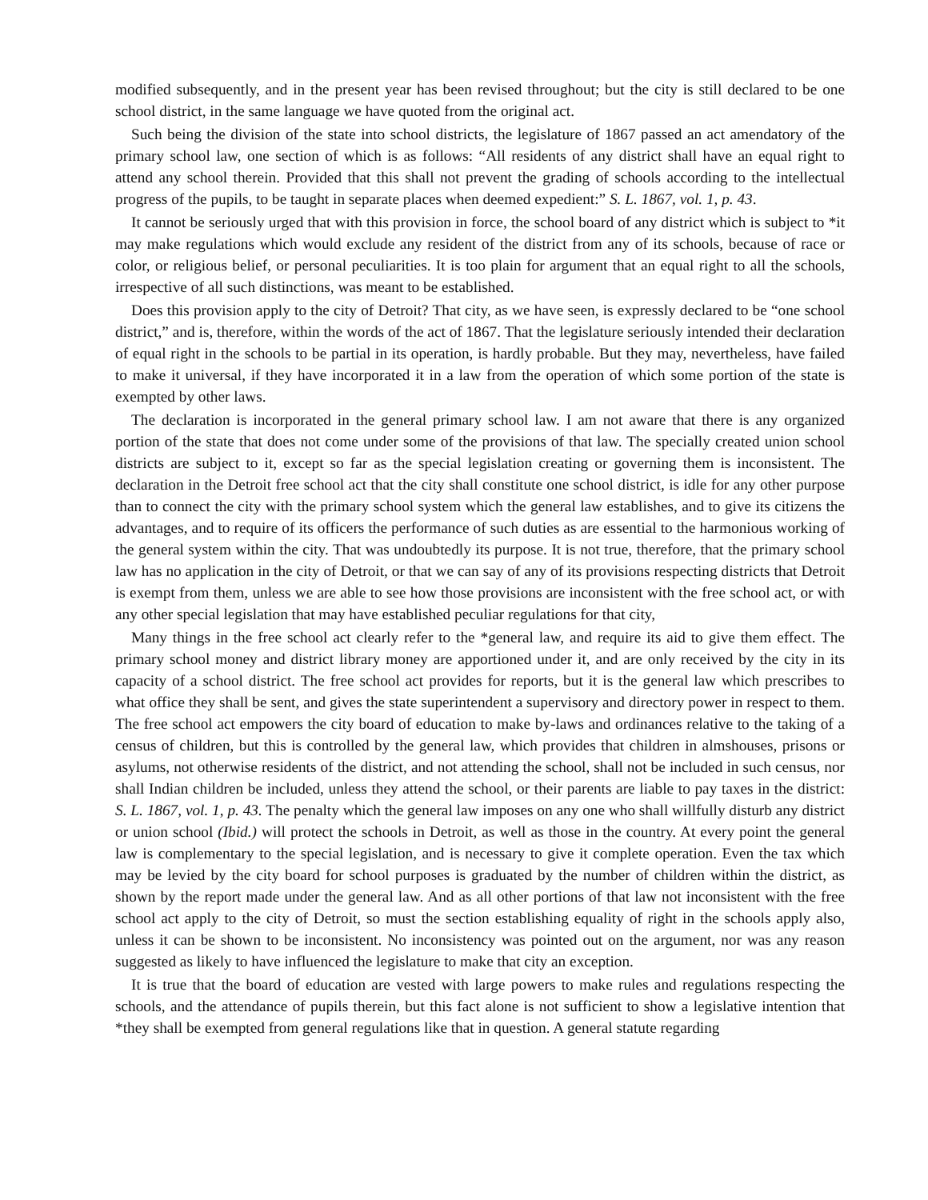modified subsequently, and in the present year has been revised throughout; but the city is still declared to be one school district, in the same language we have quoted from the original act.
Such being the division of the state into school districts, the legislature of 1867 passed an act amendatory of the primary school law, one section of which is as follows: “All residents of any district shall have an equal right to attend any school therein. Provided that this shall not prevent the grading of schools according to the intellectual progress of the pupils, to be taught in separate places when deemed expedient:” S. L. 1867, vol. 1, p. 43.
It cannot be seriously urged that with this provision in force, the school board of any district which is subject to *it may make regulations which would exclude any resident of the district from any of its schools, because of race or color, or religious belief, or personal peculiarities. It is too plain for argument that an equal right to all the schools, irrespective of all such distinctions, was meant to be established.
Does this provision apply to the city of Detroit? That city, as we have seen, is expressly declared to be “one school district,” and is, therefore, within the words of the act of 1867. That the legislature seriously intended their declaration of equal right in the schools to be partial in its operation, is hardly probable. But they may, nevertheless, have failed to make it universal, if they have incorporated it in a law from the operation of which some portion of the state is exempted by other laws.
The declaration is incorporated in the general primary school law. I am not aware that there is any organized portion of the state that does not come under some of the provisions of that law. The specially created union school districts are subject to it, except so far as the special legislation creating or governing them is inconsistent. The declaration in the Detroit free school act that the city shall constitute one school district, is idle for any other purpose than to connect the city with the primary school system which the general law establishes, and to give its citizens the advantages, and to require of its officers the performance of such duties as are essential to the harmonious working of the general system within the city. That was undoubtedly its purpose. It is not true, therefore, that the primary school law has no application in the city of Detroit, or that we can say of any of its provisions respecting districts that Detroit is exempt from them, unless we are able to see how those provisions are inconsistent with the free school act, or with any other special legislation that may have established peculiar regulations for that city,
Many things in the free school act clearly refer to the *general law, and require its aid to give them effect. The primary school money and district library money are apportioned under it, and are only received by the city in its capacity of a school district. The free school act provides for reports, but it is the general law which prescribes to what office they shall be sent, and gives the state superintendent a supervisory and directory power in respect to them. The free school act empowers the city board of education to make by-laws and ordinances relative to the taking of a census of children, but this is controlled by the general law, which provides that children in almshouses, prisons or asylums, not otherwise residents of the district, and not attending the school, shall not be included in such census, nor shall Indian children be included, unless they attend the school, or their parents are liable to pay taxes in the district: S. L. 1867, vol. 1, p. 43. The penalty which the general law imposes on any one who shall willfully disturb any district or union school (Ibid.) will protect the schools in Detroit, as well as those in the country. At every point the general law is complementary to the special legislation, and is necessary to give it complete operation. Even the tax which may be levied by the city board for school purposes is graduated by the number of children within the district, as shown by the report made under the general law. And as all other portions of that law not inconsistent with the free school act apply to the city of Detroit, so must the section establishing equality of right in the schools apply also, unless it can be shown to be inconsistent. No inconsistency was pointed out on the argument, nor was any reason suggested as likely to have influenced the legislature to make that city an exception.
It is true that the board of education are vested with large powers to make rules and regulations respecting the schools, and the attendance of pupils therein, but this fact alone is not sufficient to show a legislative intention that *they shall be exempted from general regulations like that in question. A general statute regarding